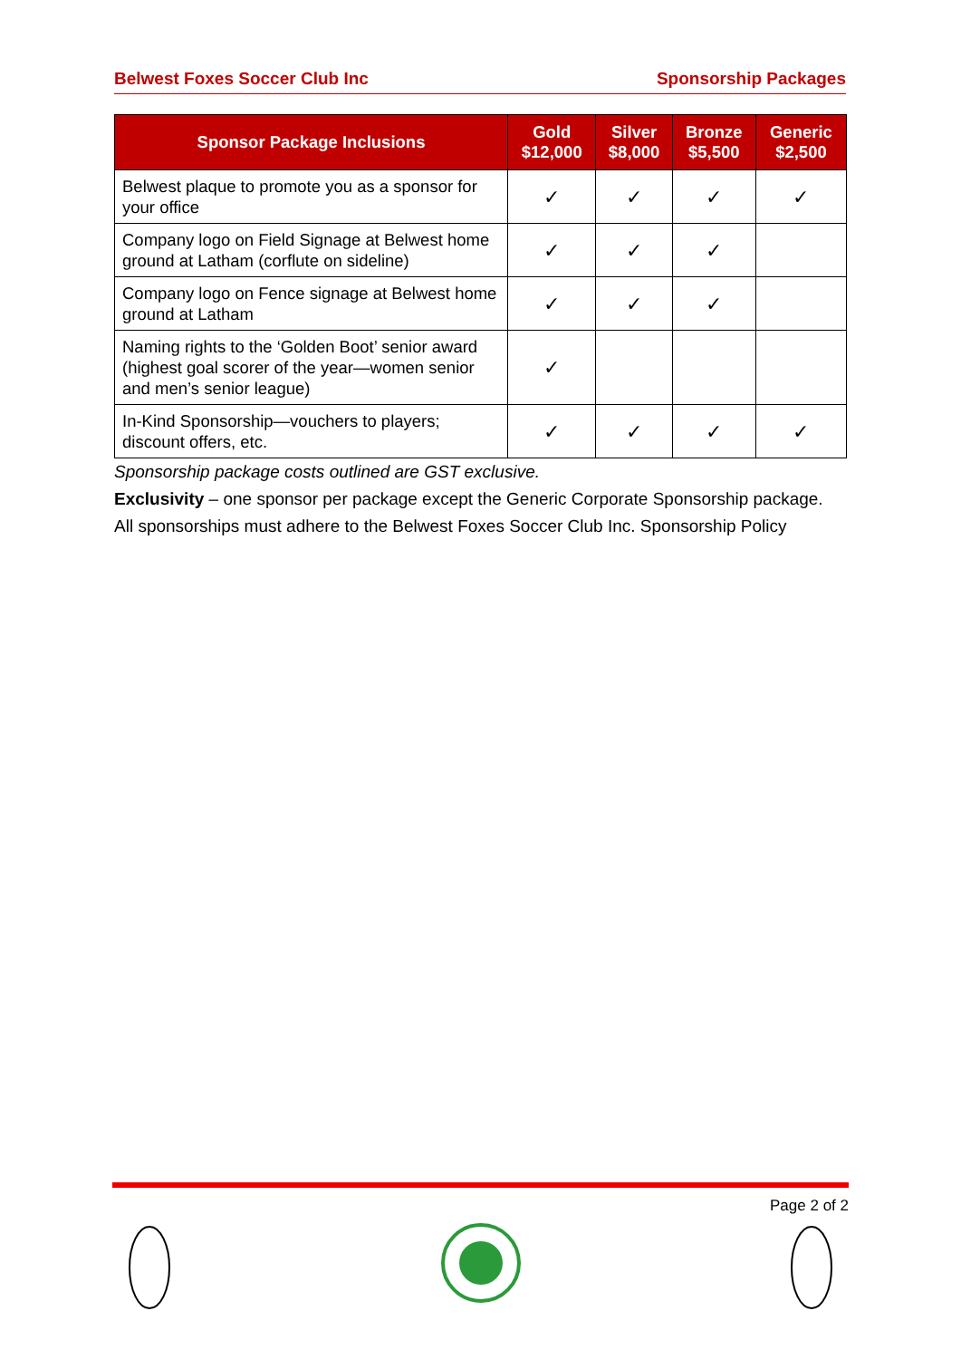Belwest Foxes Soccer Club Inc Sponsorship Packages
| Sponsor Package Inclusions | Gold $12,000 | Silver $8,000 | Bronze $5,500 | Generic $2,500 |
| --- | --- | --- | --- | --- |
| Belwest plaque to promote you as a sponsor for your office | ✓ | ✓ | ✓ | ✓ |
| Company logo on Field Signage at Belwest home ground at Latham (corflute on sideline) | ✓ | ✓ | ✓ | |
| Company logo on Fence signage at Belwest home ground at Latham | ✓ | ✓ | ✓ | |
| Naming rights to the ‘Golden Boot’ senior award (highest goal scorer of the year—women senior and men’s senior league) | ✓ | | | |
| In-Kind Sponsorship—vouchers to players; discount offers, etc. | ✓ | ✓ | ✓ | ✓ |
Sponsorship package costs outlined are GST exclusive.
Exclusivity – one sponsor per package except the Generic Corporate Sponsorship package.
All sponsorships must adhere to the Belwest Foxes Soccer Club Inc. Sponsorship Policy
Page 2 of 2